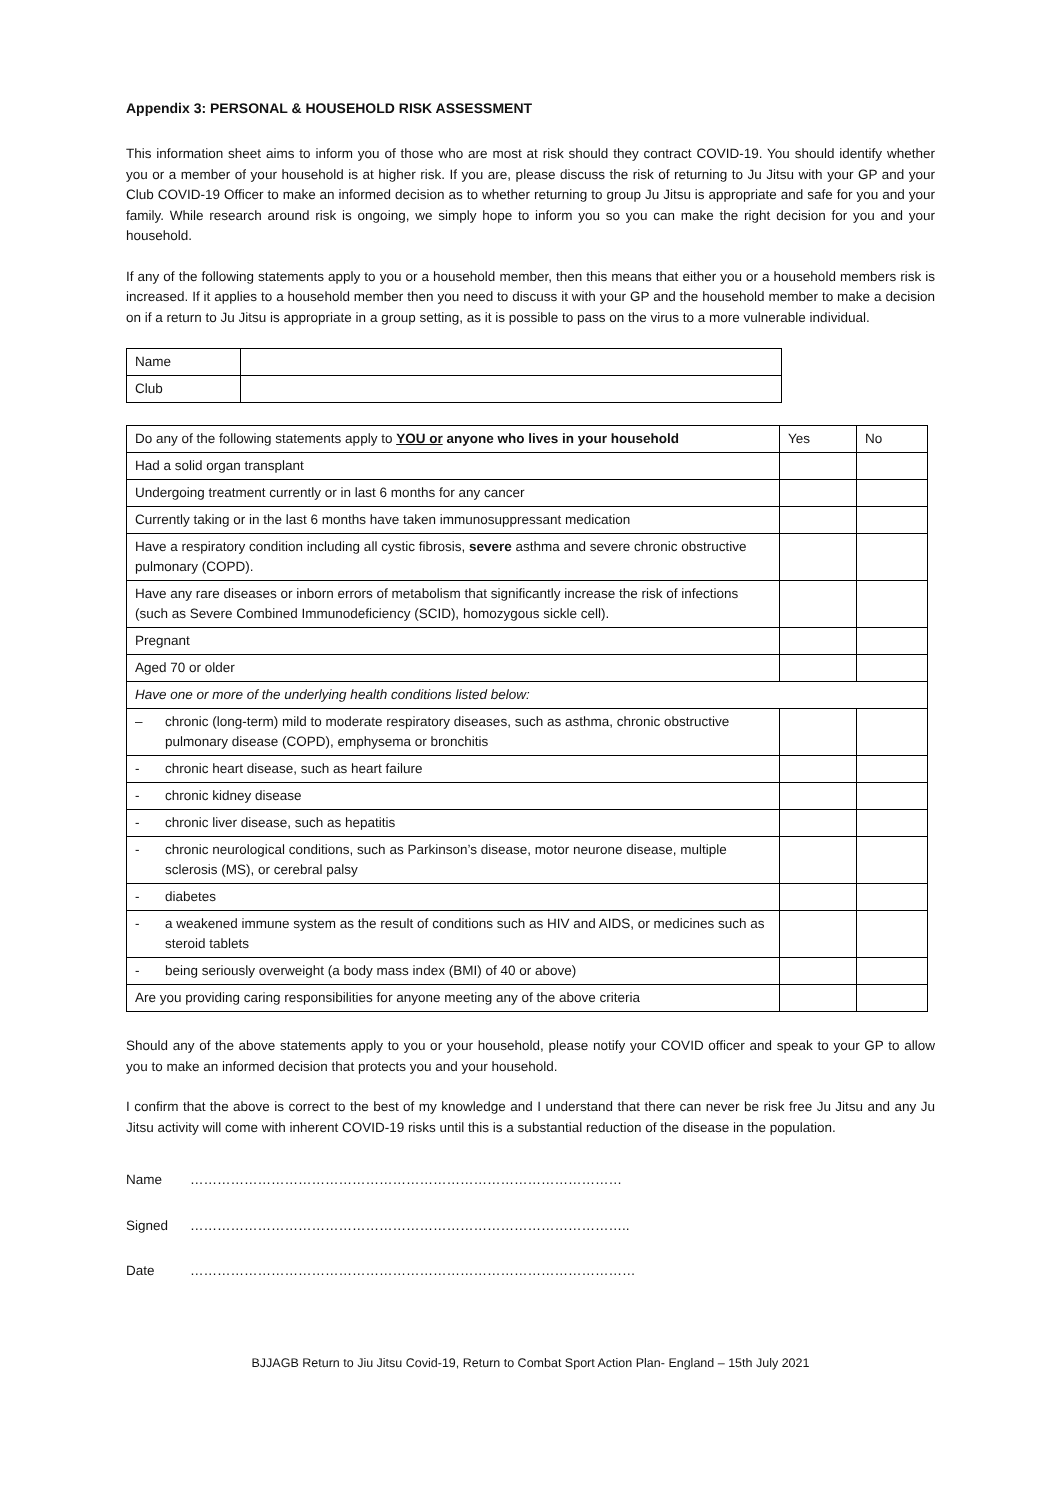Appendix 3: PERSONAL & HOUSEHOLD RISK ASSESSMENT
This information sheet aims to inform you of those who are most at risk should they contract COVID-19. You should identify whether you or a member of your household is at higher risk. If you are, please discuss the risk of returning to Ju Jitsu with your GP and your Club COVID-19 Officer to make an informed decision as to whether returning to group Ju Jitsu is appropriate and safe for you and your family. While research around risk is ongoing, we simply hope to inform you so you can make the right decision for you and your household.
If any of the following statements apply to you or a household member, then this means that either you or a household members risk is increased. If it applies to a household member then you need to discuss it with your GP and the household member to make a decision on if a return to Ju Jitsu is appropriate in a group setting, as it is possible to pass on the virus to a more vulnerable individual.
| Name | |
| Club | |
| Do any of the following statements apply to YOU or anyone who lives in your household | | Yes | No |
| --- | --- | --- | --- |
| Had a solid organ transplant | | | |
| Undergoing treatment currently or in last 6 months for any cancer | | | |
| Currently taking or in the last 6 months have taken immunosuppressant medication | | | |
| Have a respiratory condition including all cystic fibrosis, severe asthma and severe chronic obstructive pulmonary (COPD). | | | |
| Have any rare diseases or inborn errors of metabolism that significantly increase the risk of infections (such as Severe Combined Immunodeficiency (SCID), homozygous sickle cell). | | | |
| Pregnant | | | |
| Aged 70 or older | | | |
| Have one or more of the underlying health conditions listed below: | | | |
| – | chronic (long-term) mild to moderate respiratory diseases, such as asthma, chronic obstructive pulmonary disease (COPD), emphysema or bronchitis | | |
| - | chronic heart disease, such as heart failure | | |
| - | chronic kidney disease | | |
| - | chronic liver disease, such as hepatitis | | |
| - | chronic neurological conditions, such as Parkinson’s disease, motor neurone disease, multiple sclerosis (MS), or cerebral palsy | | |
| - | diabetes | | |
| - | a weakened immune system as the result of conditions such as HIV and AIDS, or medicines such as steroid tablets | | |
| - | being seriously overweight (a body mass index (BMI) of 40 or above) | | |
| Are you providing caring responsibilities for anyone meeting any of the above criteria | | | |
Should any of the above statements apply to you or your household, please notify your COVID officer and speak to your GP to allow you to make an informed decision that protects you and your household.
I confirm that the above is correct to the best of my knowledge and I understand that there can never be risk free Ju Jitsu and any Ju Jitsu activity will come with inherent COVID-19 risks until this is a substantial reduction of the disease in the population.
Name ……………………………………………………………………………………
Signed ……………………………………………………………………………………..
Date ………………………………………………………………………………………
BJJAGB Return to Jiu Jitsu Covid-19, Return to Combat Sport Action Plan- England – 15th July 2021